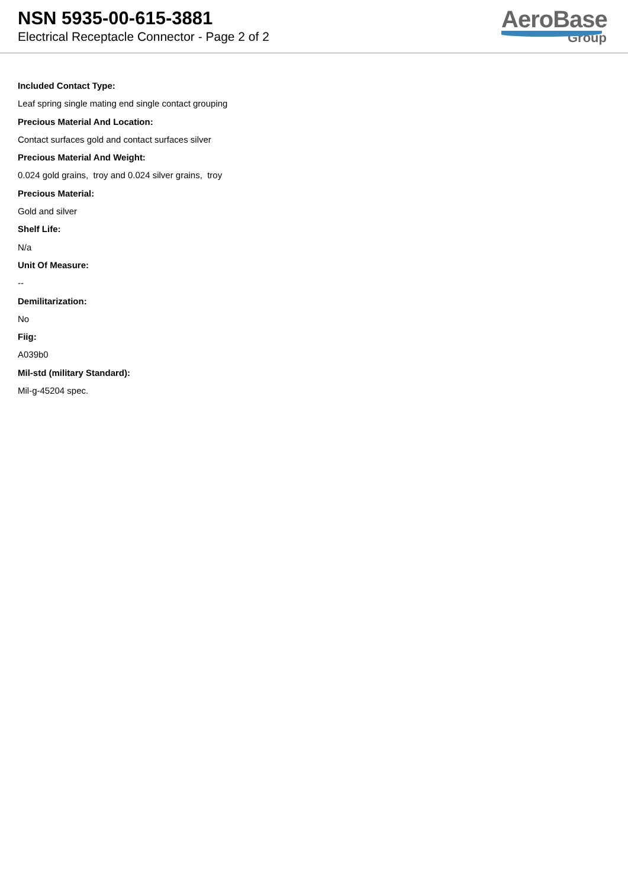NSN 5935-00-615-3881
Electrical Receptacle Connector - Page 2 of 2
AeroBase
Group
Included Contact Type:
Leaf spring single mating end single contact grouping
Precious Material And Location:
Contact surfaces gold and contact surfaces silver
Precious Material And Weight:
0.024 gold grains, troy and 0.024 silver grains, troy
Precious Material:
Gold and silver
Shelf Life:
N/a
Unit Of Measure:
--
Demilitarization:
No
Fiig:
A039b0
Mil-std (military Standard):
Mil-g-45204 spec.